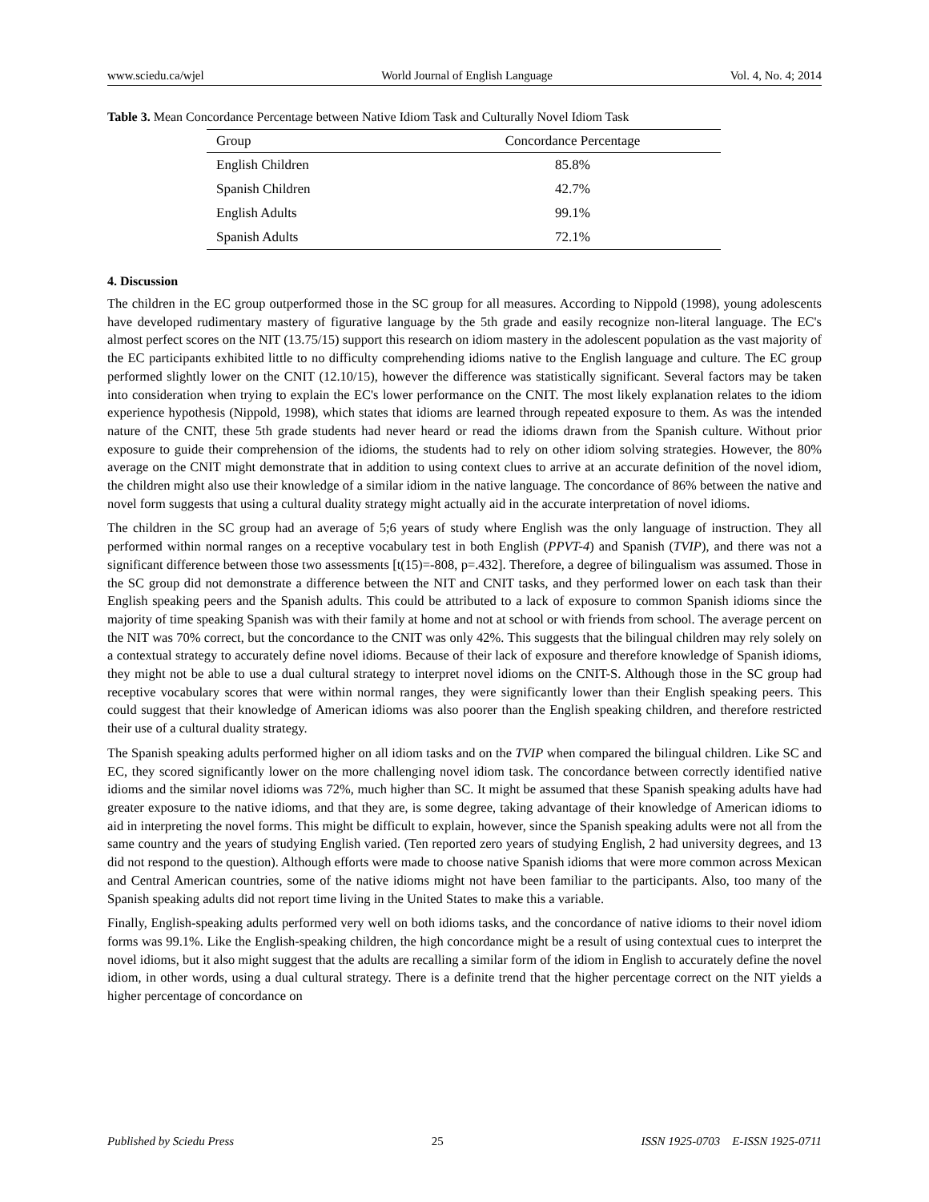www.sciedu.ca/wjel World Journal of English Language Vol. 4, No. 4; 2014
Table 3. Mean Concordance Percentage between Native Idiom Task and Culturally Novel Idiom Task
| Group | Concordance Percentage |
| --- | --- |
| English Children | 85.8% |
| Spanish Children | 42.7% |
| English Adults | 99.1% |
| Spanish Adults | 72.1% |
4. Discussion
The children in the EC group outperformed those in the SC group for all measures. According to Nippold (1998), young adolescents have developed rudimentary mastery of figurative language by the 5th grade and easily recognize non-literal language. The EC's almost perfect scores on the NIT (13.75/15) support this research on idiom mastery in the adolescent population as the vast majority of the EC participants exhibited little to no difficulty comprehending idioms native to the English language and culture. The EC group performed slightly lower on the CNIT (12.10/15), however the difference was statistically significant. Several factors may be taken into consideration when trying to explain the EC's lower performance on the CNIT. The most likely explanation relates to the idiom experience hypothesis (Nippold, 1998), which states that idioms are learned through repeated exposure to them. As was the intended nature of the CNIT, these 5th grade students had never heard or read the idioms drawn from the Spanish culture. Without prior exposure to guide their comprehension of the idioms, the students had to rely on other idiom solving strategies. However, the 80% average on the CNIT might demonstrate that in addition to using context clues to arrive at an accurate definition of the novel idiom, the children might also use their knowledge of a similar idiom in the native language. The concordance of 86% between the native and novel form suggests that using a cultural duality strategy might actually aid in the accurate interpretation of novel idioms.
The children in the SC group had an average of 5;6 years of study where English was the only language of instruction. They all performed within normal ranges on a receptive vocabulary test in both English (PPVT-4) and Spanish (TVIP), and there was not a significant difference between those two assessments [t(15)=-808, p=.432]. Therefore, a degree of bilingualism was assumed. Those in the SC group did not demonstrate a difference between the NIT and CNIT tasks, and they performed lower on each task than their English speaking peers and the Spanish adults. This could be attributed to a lack of exposure to common Spanish idioms since the majority of time speaking Spanish was with their family at home and not at school or with friends from school. The average percent on the NIT was 70% correct, but the concordance to the CNIT was only 42%. This suggests that the bilingual children may rely solely on a contextual strategy to accurately define novel idioms. Because of their lack of exposure and therefore knowledge of Spanish idioms, they might not be able to use a dual cultural strategy to interpret novel idioms on the CNIT-S. Although those in the SC group had receptive vocabulary scores that were within normal ranges, they were significantly lower than their English speaking peers. This could suggest that their knowledge of American idioms was also poorer than the English speaking children, and therefore restricted their use of a cultural duality strategy.
The Spanish speaking adults performed higher on all idiom tasks and on the TVIP when compared the bilingual children. Like SC and EC, they scored significantly lower on the more challenging novel idiom task. The concordance between correctly identified native idioms and the similar novel idioms was 72%, much higher than SC. It might be assumed that these Spanish speaking adults have had greater exposure to the native idioms, and that they are, is some degree, taking advantage of their knowledge of American idioms to aid in interpreting the novel forms. This might be difficult to explain, however, since the Spanish speaking adults were not all from the same country and the years of studying English varied. (Ten reported zero years of studying English, 2 had university degrees, and 13 did not respond to the question). Although efforts were made to choose native Spanish idioms that were more common across Mexican and Central American countries, some of the native idioms might not have been familiar to the participants. Also, too many of the Spanish speaking adults did not report time living in the United States to make this a variable.
Finally, English-speaking adults performed very well on both idioms tasks, and the concordance of native idioms to their novel idiom forms was 99.1%. Like the English-speaking children, the high concordance might be a result of using contextual cues to interpret the novel idioms, but it also might suggest that the adults are recalling a similar form of the idiom in English to accurately define the novel idiom, in other words, using a dual cultural strategy. There is a definite trend that the higher percentage correct on the NIT yields a higher percentage of concordance on
Published by Sciedu Press 25 ISSN 1925-0703 E-ISSN 1925-0711